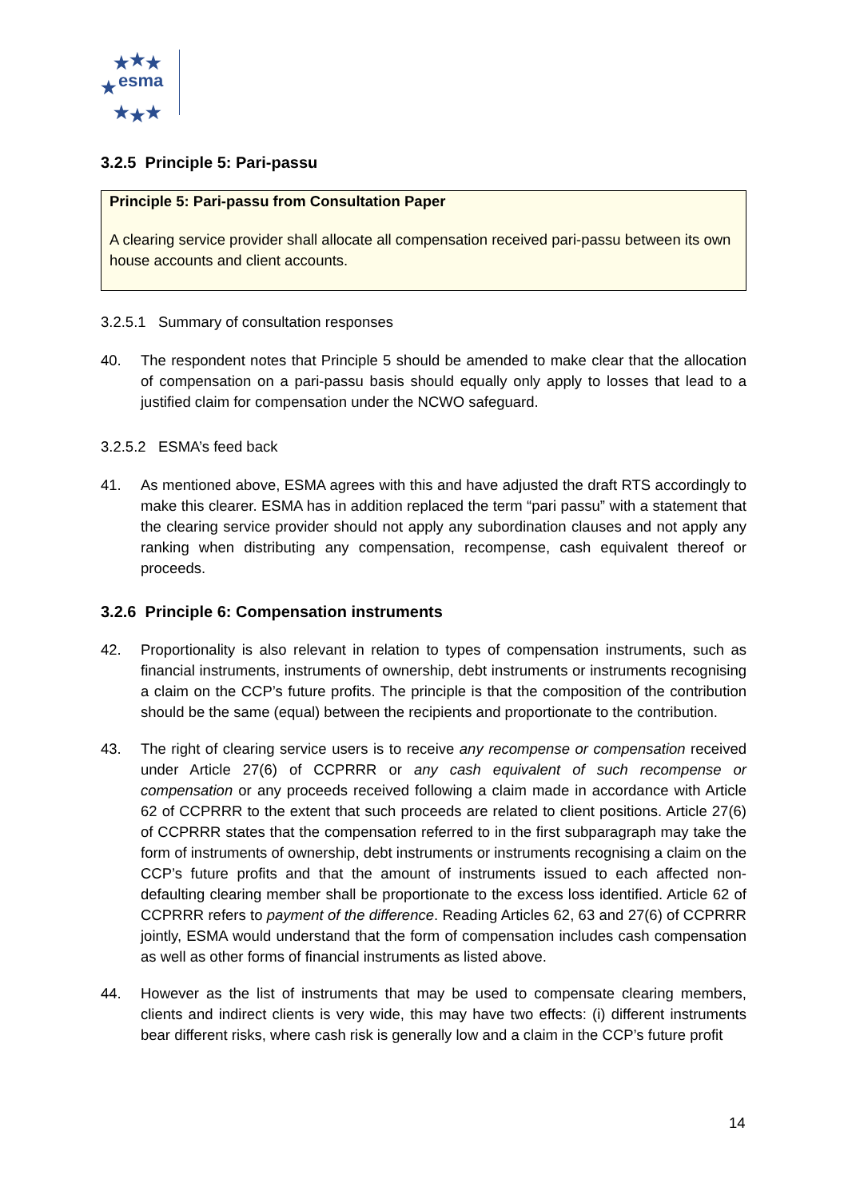★ ★ ★
★
★ ★ ★
esma
3.2.5 Principle 5: Pari-passu
Principle 5: Pari-passu from Consultation Paper
A clearing service provider shall allocate all compensation received pari-passu between its own house accounts and client accounts.
3.2.5.1 Summary of consultation responses
40. The respondent notes that Principle 5 should be amended to make clear that the allocation of compensation on a pari-passu basis should equally only apply to losses that lead to a justified claim for compensation under the NCWO safeguard.
3.2.5.2 ESMA’s feed back
41. As mentioned above, ESMA agrees with this and have adjusted the draft RTS accordingly to make this clearer. ESMA has in addition replaced the term “pari passu” with a statement that the clearing service provider should not apply any subordination clauses and not apply any ranking when distributing any compensation, recompense, cash equivalent thereof or proceeds.
3.2.6 Principle 6: Compensation instruments
42. Proportionality is also relevant in relation to types of compensation instruments, such as financial instruments, instruments of ownership, debt instruments or instruments recognising a claim on the CCP’s future profits. The principle is that the composition of the contribution should be the same (equal) between the recipients and proportionate to the contribution.
43. The right of clearing service users is to receive any recompense or compensation received under Article 27(6) of CCPRRR or any cash equivalent of such recompense or compensation or any proceeds received following a claim made in accordance with Article 62 of CCPRRR to the extent that such proceeds are related to client positions. Article 27(6) of CCPRRR states that the compensation referred to in the first subparagraph may take the form of instruments of ownership, debt instruments or instruments recognising a claim on the CCP’s future profits and that the amount of instruments issued to each affected non-defaulting clearing member shall be proportionate to the excess loss identified. Article 62 of CCPRRR refers to payment of the difference. Reading Articles 62, 63 and 27(6) of CCPRRR jointly, ESMA would understand that the form of compensation includes cash compensation as well as other forms of financial instruments as listed above.
44. However as the list of instruments that may be used to compensate clearing members, clients and indirect clients is very wide, this may have two effects: (i) different instruments bear different risks, where cash risk is generally low and a claim in the CCP’s future profit
14